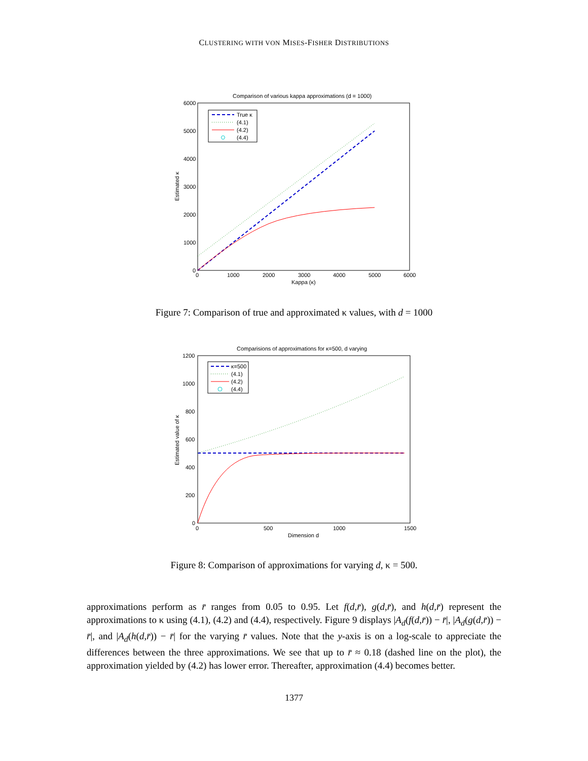CLUSTERING WITH VON MISES-FISHER DISTRIBUTIONS
Comparison of various kappa approximations (d = 1000)
6000
5000
4000
3000
2000
1000
0
0
1000
2000
3000
4000
5000
6000
Kappa (κ)
Estimated κ
True κ
(4.1)
(4.2)
(4.4)
Figure 7: Comparison of true and approximated κ values, with d = 1000
Comparisions of approximations for κ=500, d varying
1200
1000
800
600
400
200
0
0
500
1000
1500
Dimension d
Estimated value of κ
κ=500
(4.1)
(4.2)
(4.4)
Figure 8: Comparison of approximations for varying d, κ = 500.
approximations perform as r̄ ranges from 0.05 to 0.95. Let f(d,r̄), g(d,r̄), and h(d,r̄) represent the approximations to κ using (4.1), (4.2) and (4.4), respectively. Figure 9 displays |A<sub>d</sub>(f(d,r̄)) − r̄|, |A<sub>d</sub>(g(d,r̄)) − r̄|, and |A<sub>d</sub>(h(d,r̄)) − r̄| for the varying r̄ values. Note that the y-axis is on a log-scale to appreciate the differences between the three approximations. We see that up to r̄ ≈ 0.18 (dashed line on the plot), the approximation yielded by (4.2) has lower error. Thereafter, approximation (4.4) becomes better.
1377